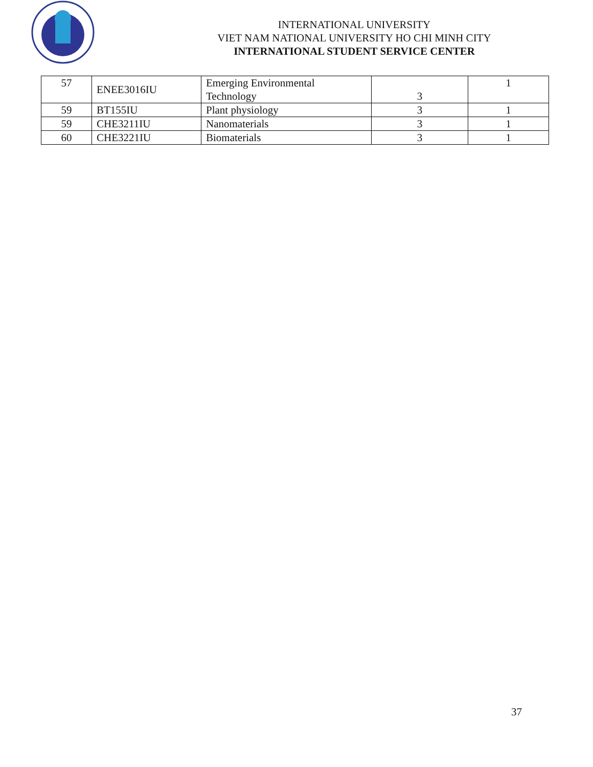INTERNATIONAL UNIVERSITY
VIET NAM NATIONAL UNIVERSITY HO CHI MINH CITY
INTERNATIONAL STUDENT SERVICE CENTER
| 57 | ENEE3016IU | Emerging Environmental Technology | 3 | 1 |
| 59 | BT155IU | Plant physiology | 3 | 1 |
| 59 | CHE3211IU | Nanomaterials | 3 | 1 |
| 60 | CHE3221IU | Biomaterials | 3 | 1 |
37